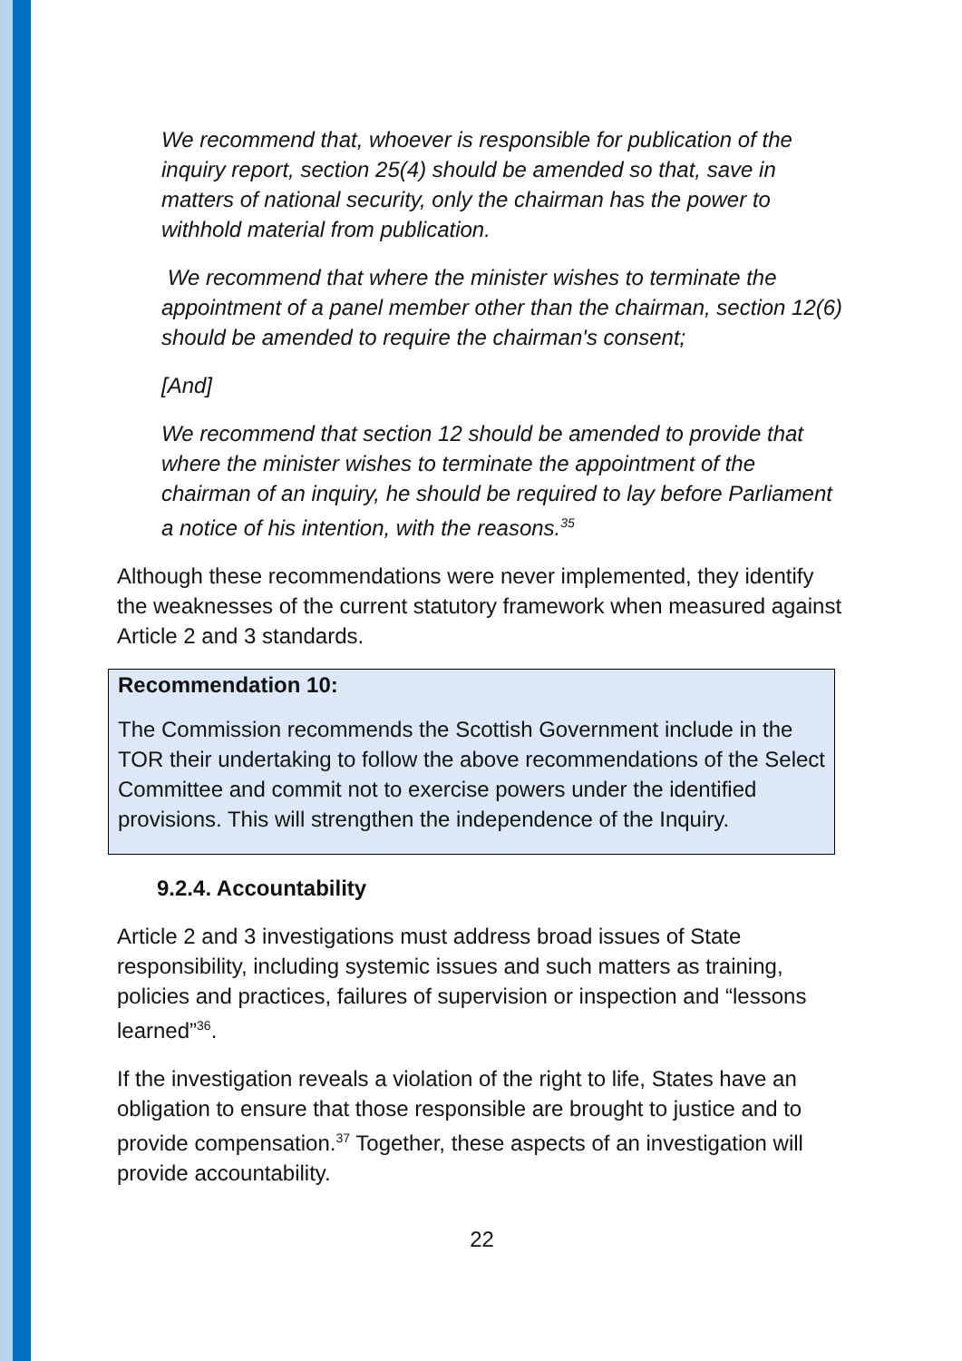We recommend that, whoever is responsible for publication of the inquiry report, section 25(4) should be amended so that, save in matters of national security, only the chairman has the power to withhold material from publication.
We recommend that where the minister wishes to terminate the appointment of a panel member other than the chairman, section 12(6) should be amended to require the chairman's consent;
[And]
We recommend that section 12 should be amended to provide that where the minister wishes to terminate the appointment of the chairman of an inquiry, he should be required to lay before Parliament a notice of his intention, with the reasons.<sup>35</sup>
Although these recommendations were never implemented, they identify the weaknesses of the current statutory framework when measured against Article 2 and 3 standards.
Recommendation 10:
The Commission recommends the Scottish Government include in the TOR their undertaking to follow the above recommendations of the Select Committee and commit not to exercise powers under the identified provisions. This will strengthen the independence of the Inquiry.
9.2.4. Accountability
Article 2 and 3 investigations must address broad issues of State responsibility, including systemic issues and such matters as training, policies and practices, failures of supervision or inspection and “lessons learned”<sup>36</sup>.
If the investigation reveals a violation of the right to life, States have an obligation to ensure that those responsible are brought to justice and to provide compensation.<sup>37</sup> Together, these aspects of an investigation will provide accountability.
22